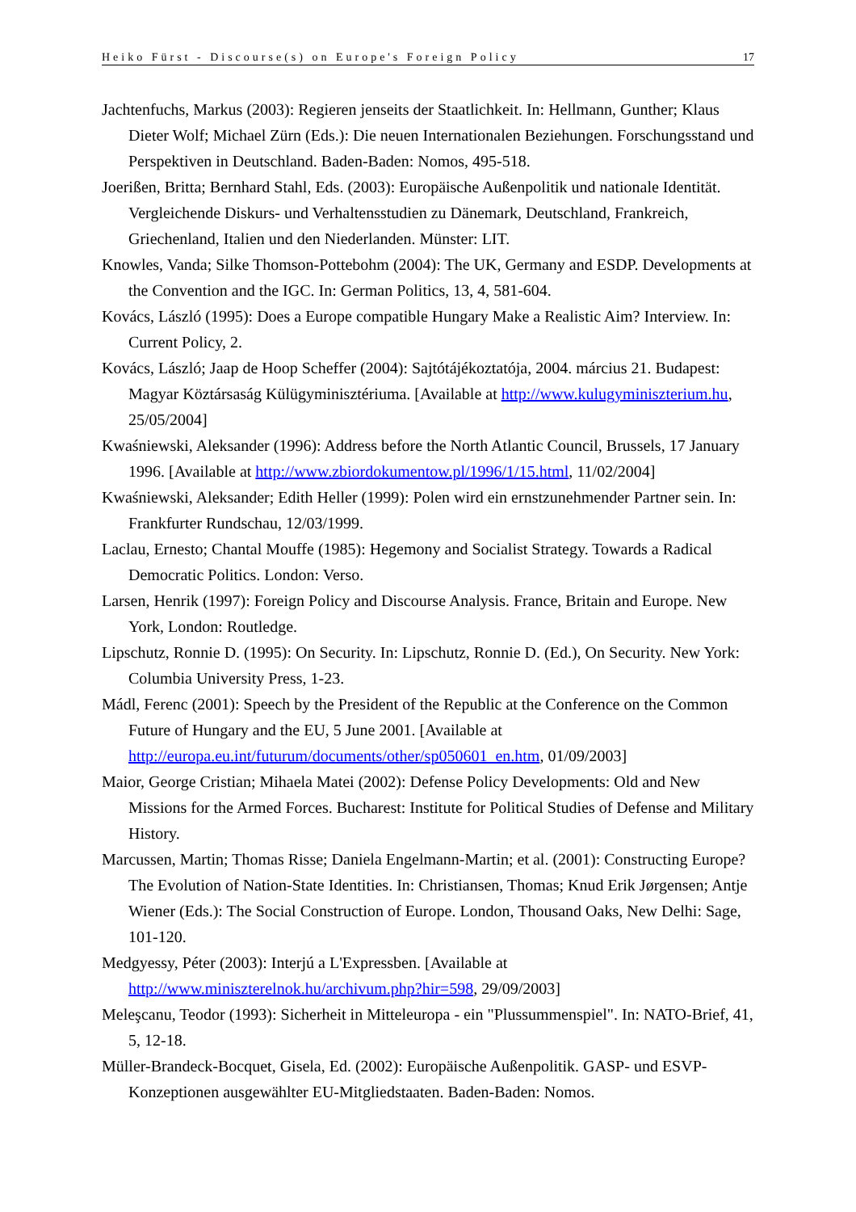Heiko Fürst - Discourse(s) on Europe's Foreign Policy 17
Jachtenfuchs, Markus (2003): Regieren jenseits der Staatlichkeit. In: Hellmann, Gunther; Klaus Dieter Wolf; Michael Zürn (Eds.): Die neuen Internationalen Beziehungen. Forschungsstand und Perspektiven in Deutschland. Baden-Baden: Nomos, 495-518.
Joerißen, Britta; Bernhard Stahl, Eds. (2003): Europäische Außenpolitik und nationale Identität. Vergleichende Diskurs- und Verhaltensstudien zu Dänemark, Deutschland, Frankreich, Griechenland, Italien und den Niederlanden. Münster: LIT.
Knowles, Vanda; Silke Thomson-Pottebohm (2004): The UK, Germany and ESDP. Developments at the Convention and the IGC. In: German Politics, 13, 4, 581-604.
Kovács, László (1995): Does a Europe compatible Hungary Make a Realistic Aim? Interview. In: Current Policy, 2.
Kovács, László; Jaap de Hoop Scheffer (2004): Sajtótájékoztatója, 2004. március 21. Budapest: Magyar Köztársaság Külügyminisztériuma. [Available at http://www.kulugyminiszterium.hu, 25/05/2004]
Kwaśniewski, Aleksander (1996): Address before the North Atlantic Council, Brussels, 17 January 1996. [Available at http://www.zbiordokumentow.pl/1996/1/15.html, 11/02/2004]
Kwaśniewski, Aleksander; Edith Heller (1999): Polen wird ein ernstzunehmender Partner sein. In: Frankfurter Rundschau, 12/03/1999.
Laclau, Ernesto; Chantal Mouffe (1985): Hegemony and Socialist Strategy. Towards a Radical Democratic Politics. London: Verso.
Larsen, Henrik (1997): Foreign Policy and Discourse Analysis. France, Britain and Europe. New York, London: Routledge.
Lipschutz, Ronnie D. (1995): On Security. In: Lipschutz, Ronnie D. (Ed.), On Security. New York: Columbia University Press, 1-23.
Mádl, Ferenc (2001): Speech by the President of the Republic at the Conference on the Common Future of Hungary and the EU, 5 June 2001. [Available at http://europa.eu.int/futurum/documents/other/sp050601_en.htm, 01/09/2003]
Maior, George Cristian; Mihaela Matei (2002): Defense Policy Developments: Old and New Missions for the Armed Forces. Bucharest: Institute for Political Studies of Defense and Military History.
Marcussen, Martin; Thomas Risse; Daniela Engelmann-Martin; et al. (2001): Constructing Europe? The Evolution of Nation-State Identities. In: Christiansen, Thomas; Knud Erik Jørgensen; Antje Wiener (Eds.): The Social Construction of Europe. London, Thousand Oaks, New Delhi: Sage, 101-120.
Medgyessy, Péter (2003): Interjú a L'Expressben. [Available at http://www.miniszterelnok.hu/archivum.php?hir=598, 29/09/2003]
Meleşcanu, Teodor (1993): Sicherheit in Mitteleuropa - ein "Plussummenspiel". In: NATO-Brief, 41, 5, 12-18.
Müller-Brandeck-Bocquet, Gisela, Ed. (2002): Europäische Außenpolitik. GASP- und ESVP-Konzeptionen ausgewählter EU-Mitgliedstaaten. Baden-Baden: Nomos.